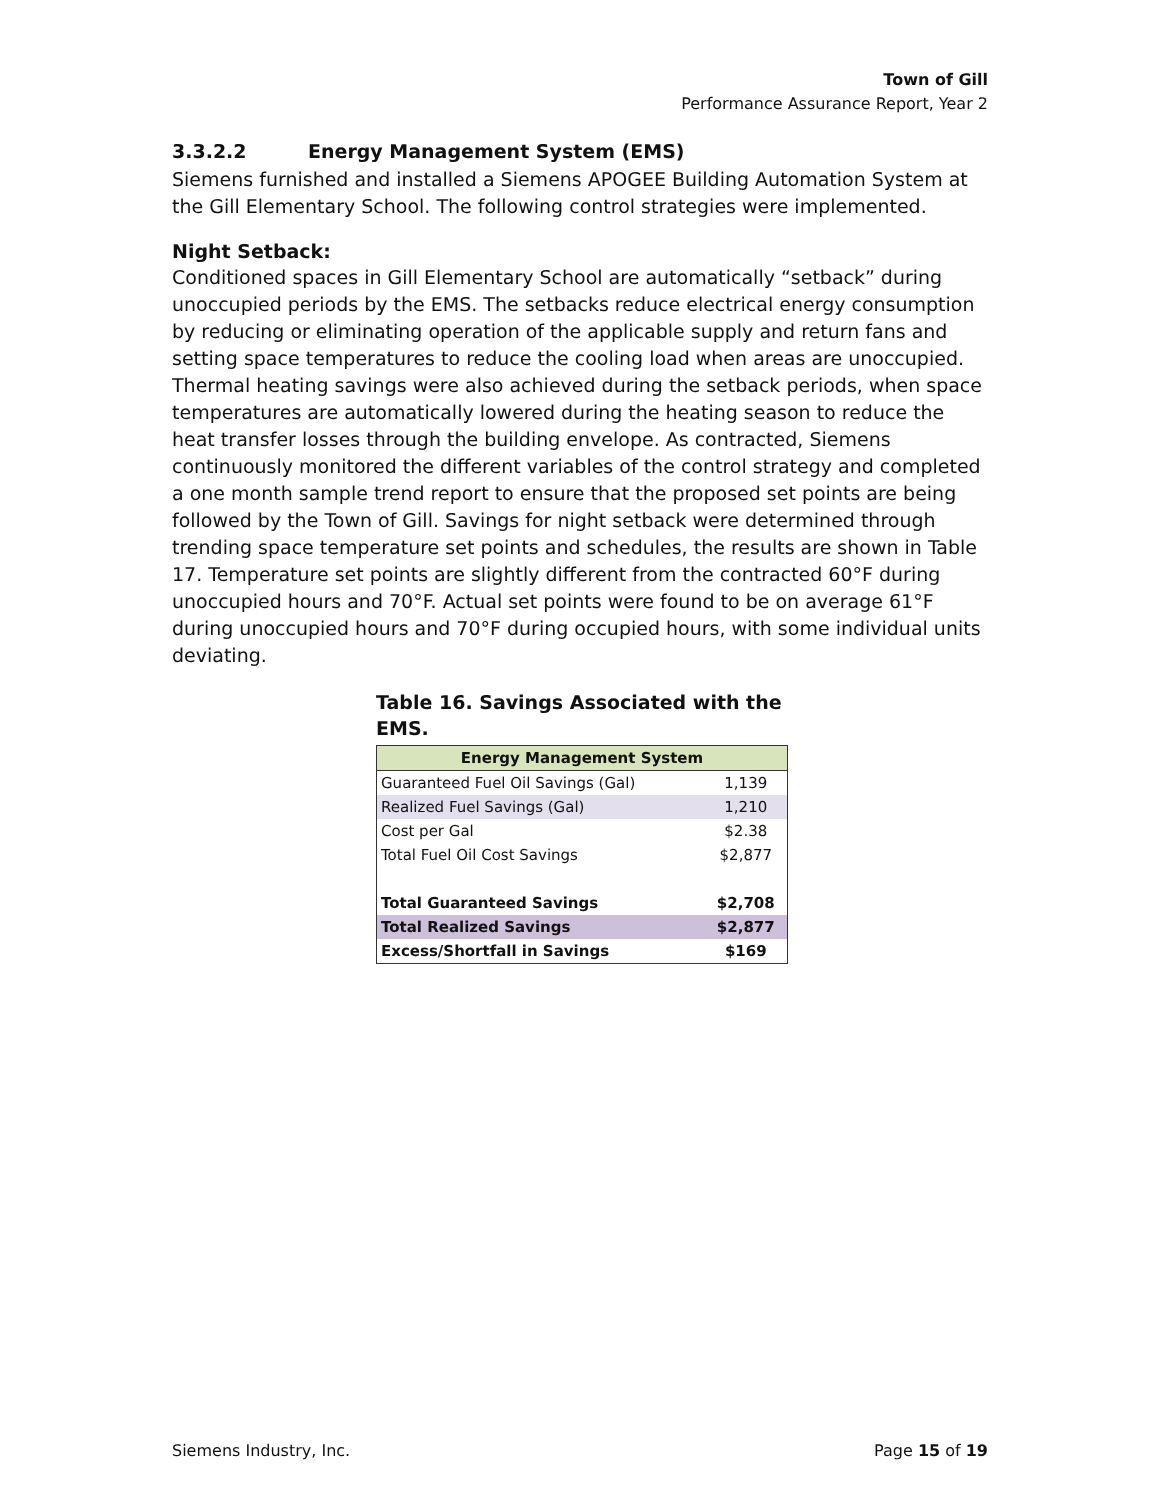Town of Gill
Performance Assurance Report, Year 2
3.3.2.2 Energy Management System (EMS)
Siemens furnished and installed a Siemens APOGEE Building Automation System at the Gill Elementary School. The following control strategies were implemented.
Night Setback:
Conditioned spaces in Gill Elementary School are automatically “setback” during unoccupied periods by the EMS. The setbacks reduce electrical energy consumption by reducing or eliminating operation of the applicable supply and return fans and setting space temperatures to reduce the cooling load when areas are unoccupied. Thermal heating savings were also achieved during the setback periods, when space temperatures are automatically lowered during the heating season to reduce the heat transfer losses through the building envelope. As contracted, Siemens continuously monitored the different variables of the control strategy and completed a one month sample trend report to ensure that the proposed set points are being followed by the Town of Gill. Savings for night setback were determined through trending space temperature set points and schedules, the results are shown in Table 17. Temperature set points are slightly different from the contracted 60°F during unoccupied hours and 70°F. Actual set points were found to be on average 61°F during unoccupied hours and 70°F during occupied hours, with some individual units deviating.
Table 16. Savings Associated with the EMS.
| Energy Management System | |
| --- | --- |
| Guaranteed Fuel Oil Savings (Gal) | 1,139 |
| Realized Fuel Savings (Gal) | 1,210 |
| Cost per Gal | $2.38 |
| Total Fuel Oil Cost Savings | $2,877 |
| Total Guaranteed Savings | $2,708 |
| Total Realized Savings | $2,877 |
| Excess/Shortfall in Savings | $169 |
Siemens Industry, Inc. Page 15 of 19